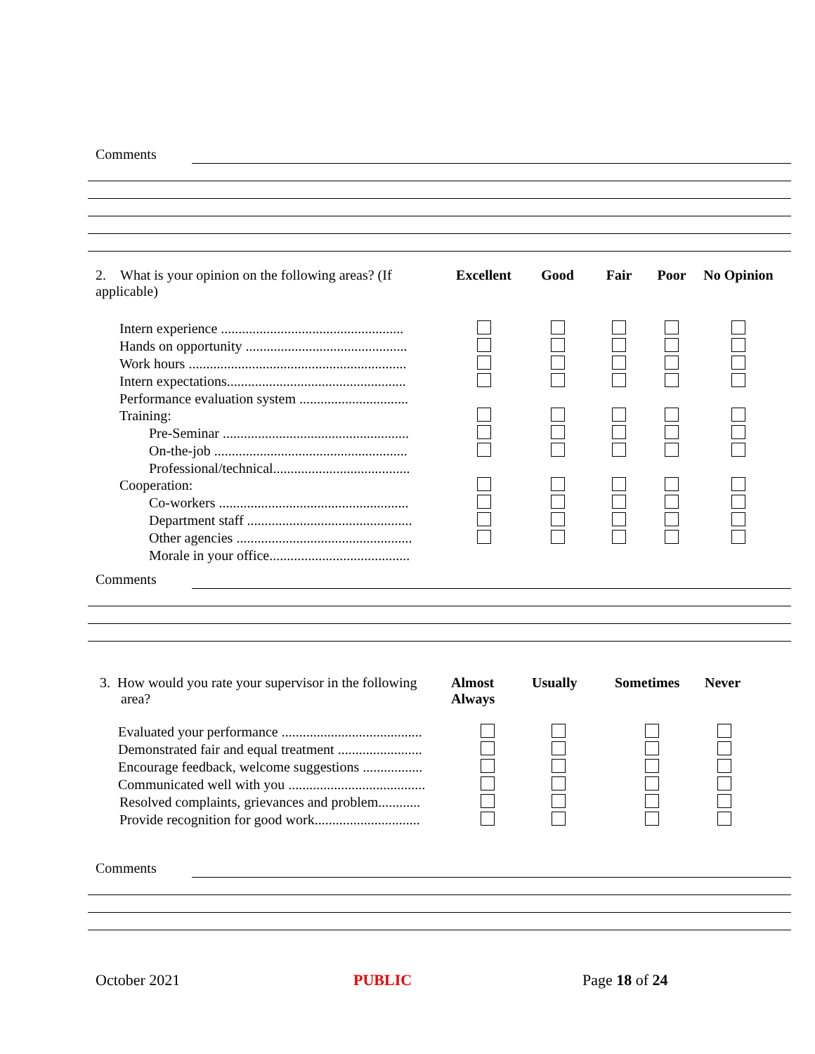Comments
| 2. What is your opinion on the following areas? (If applicable) | Excellent | Good | Fair | Poor | No Opinion |
| Intern experience .................................................... | | | | | |
| Hands on opportunity .............................................. | | | | | |
| Work hours .............................................................. | | | | | |
| Intern expectations................................................... | | | | | |
| Performance evaluation system ............................... | | | | | |
| Training: | | | | | |
| Pre-Seminar ..................................................... | | | | | |
| On-the-job ....................................................... | | | | | |
| Professional/technical....................................... | | | | | |
| Cooperation: | | | | | |
| Co-workers ...................................................... | | | | | |
| Department staff ............................................... | | | | | |
| Other agencies .................................................. | | | | | |
| Morale in your office........................................ | | | | | |
Comments
| 3. How would you rate your supervisor in the following area? | Almost Always | Usually | Sometimes | Never |
| Evaluated your performance ........................................ | | | | |
| Demonstrated fair and equal treatment ........................ | | | | |
| Encourage feedback, welcome suggestions ................. | | | | |
| Communicated well with you ....................................... | | | | |
| Resolved complaints, grievances and problem............ | | | | |
| Provide recognition for good work.............................. | | | | |
Comments
October 2021 PUBLIC Page 18 of 24